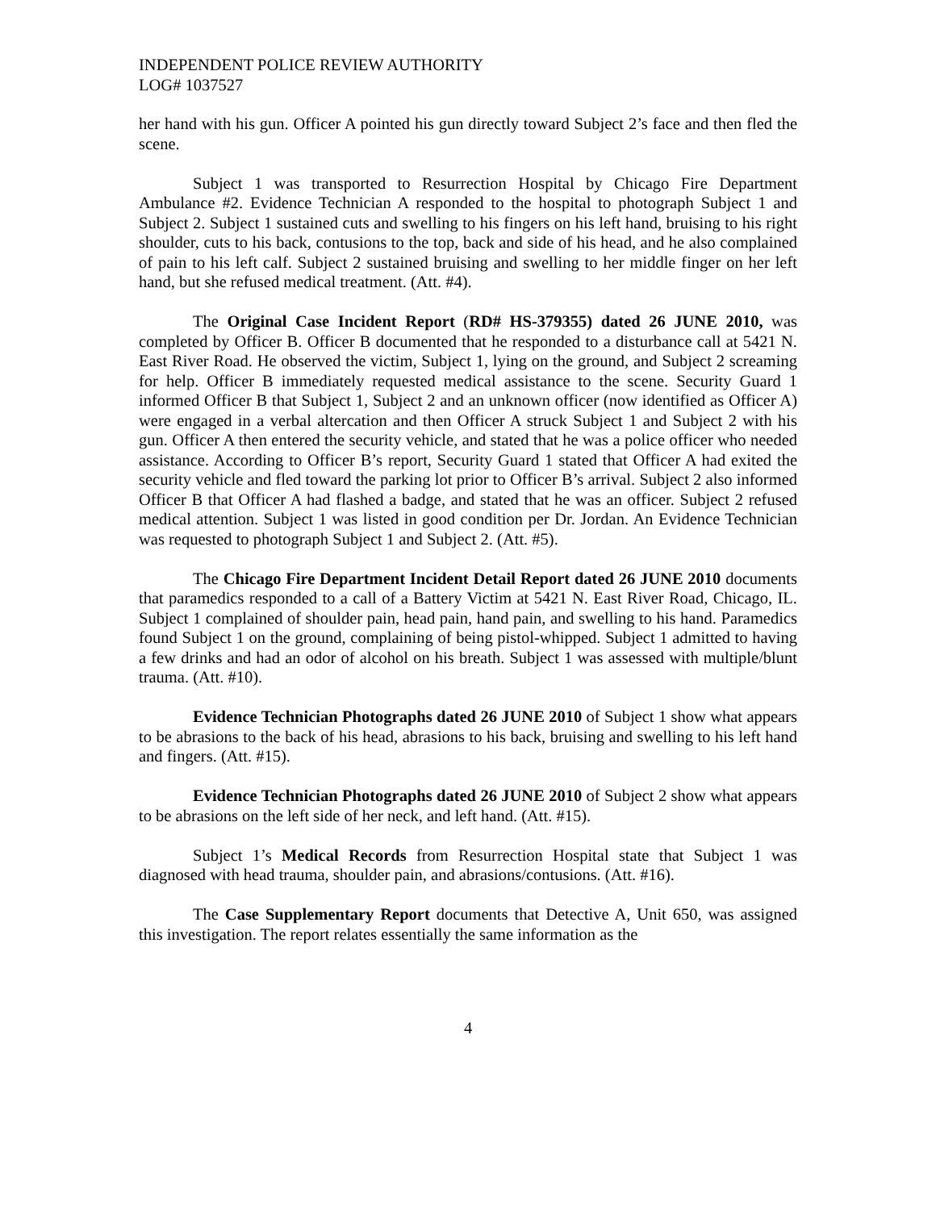INDEPENDENT POLICE REVIEW AUTHORITY
LOG# 1037527
her hand with his gun. Officer A pointed his gun directly toward Subject 2’s face and then fled the scene.
Subject 1 was transported to Resurrection Hospital by Chicago Fire Department Ambulance #2. Evidence Technician A responded to the hospital to photograph Subject 1 and Subject 2. Subject 1 sustained cuts and swelling to his fingers on his left hand, bruising to his right shoulder, cuts to his back, contusions to the top, back and side of his head, and he also complained of pain to his left calf. Subject 2 sustained bruising and swelling to her middle finger on her left hand, but she refused medical treatment. (Att. #4).
The Original Case Incident Report (RD# HS-379355) dated 26 JUNE 2010, was completed by Officer B. Officer B documented that he responded to a disturbance call at 5421 N. East River Road. He observed the victim, Subject 1, lying on the ground, and Subject 2 screaming for help. Officer B immediately requested medical assistance to the scene. Security Guard 1 informed Officer B that Subject 1, Subject 2 and an unknown officer (now identified as Officer A) were engaged in a verbal altercation and then Officer A struck Subject 1 and Subject 2 with his gun. Officer A then entered the security vehicle, and stated that he was a police officer who needed assistance. According to Officer B’s report, Security Guard 1 stated that Officer A had exited the security vehicle and fled toward the parking lot prior to Officer B’s arrival. Subject 2 also informed Officer B that Officer A had flashed a badge, and stated that he was an officer. Subject 2 refused medical attention. Subject 1 was listed in good condition per Dr. Jordan. An Evidence Technician was requested to photograph Subject 1 and Subject 2. (Att. #5).
The Chicago Fire Department Incident Detail Report dated 26 JUNE 2010 documents that paramedics responded to a call of a Battery Victim at 5421 N. East River Road, Chicago, IL. Subject 1 complained of shoulder pain, head pain, hand pain, and swelling to his hand. Paramedics found Subject 1 on the ground, complaining of being pistol-whipped. Subject 1 admitted to having a few drinks and had an odor of alcohol on his breath. Subject 1 was assessed with multiple/blunt trauma. (Att. #10).
Evidence Technician Photographs dated 26 JUNE 2010 of Subject 1 show what appears to be abrasions to the back of his head, abrasions to his back, bruising and swelling to his left hand and fingers. (Att. #15).
Evidence Technician Photographs dated 26 JUNE 2010 of Subject 2 show what appears to be abrasions on the left side of her neck, and left hand. (Att. #15).
Subject 1’s Medical Records from Resurrection Hospital state that Subject 1 was diagnosed with head trauma, shoulder pain, and abrasions/contusions. (Att. #16).
The Case Supplementary Report documents that Detective A, Unit 650, was assigned this investigation. The report relates essentially the same information as the
4